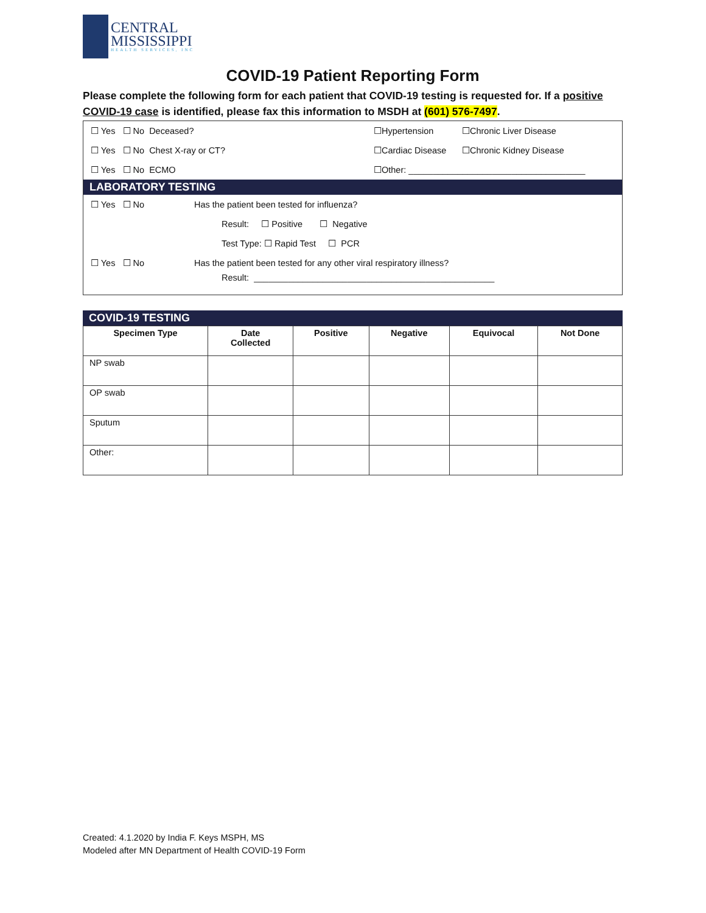CENTRAL
MISSISSIPPI
HEALTH SERVICES, INC
COVID-19 Patient Reporting Form
Please complete the following form for each patient that COVID-19 testing is requested for. If a positive COVID-19 case is identified, please fax this information to MSDH at (601) 576-7497.
☐ Yes ☐ No Deceased? ☐Hypertension ☐Chronic Liver Disease
☐ Yes ☐ No Chest X-ray or CT? ☐Cardiac Disease ☐Chronic Kidney Disease
☐ Yes ☐ No ECMO ☐Other: ____________________________________
LABORATORY TESTING
☐ Yes ☐ No Has the patient been tested for influenza?
Result: ☐ Positive ☐ Negative
Test Type: ☐ Rapid Test ☐ PCR
☐ Yes ☐ No Has the patient been tested for any other viral respiratory illness?
Result: _________________________________________________
COVID-19 TESTING
| Specimen Type | Date Collected | Positive | Negative | Equivocal | Not Done |
| --- | --- | --- | --- | --- | --- |
| NP swab | | | | | |
| OP swab | | | | | |
| Sputum | | | | | |
| Other: | | | | | |
Created: 4.1.2020 by India F. Keys MSPH, MS
Modeled after MN Department of Health COVID-19 Form